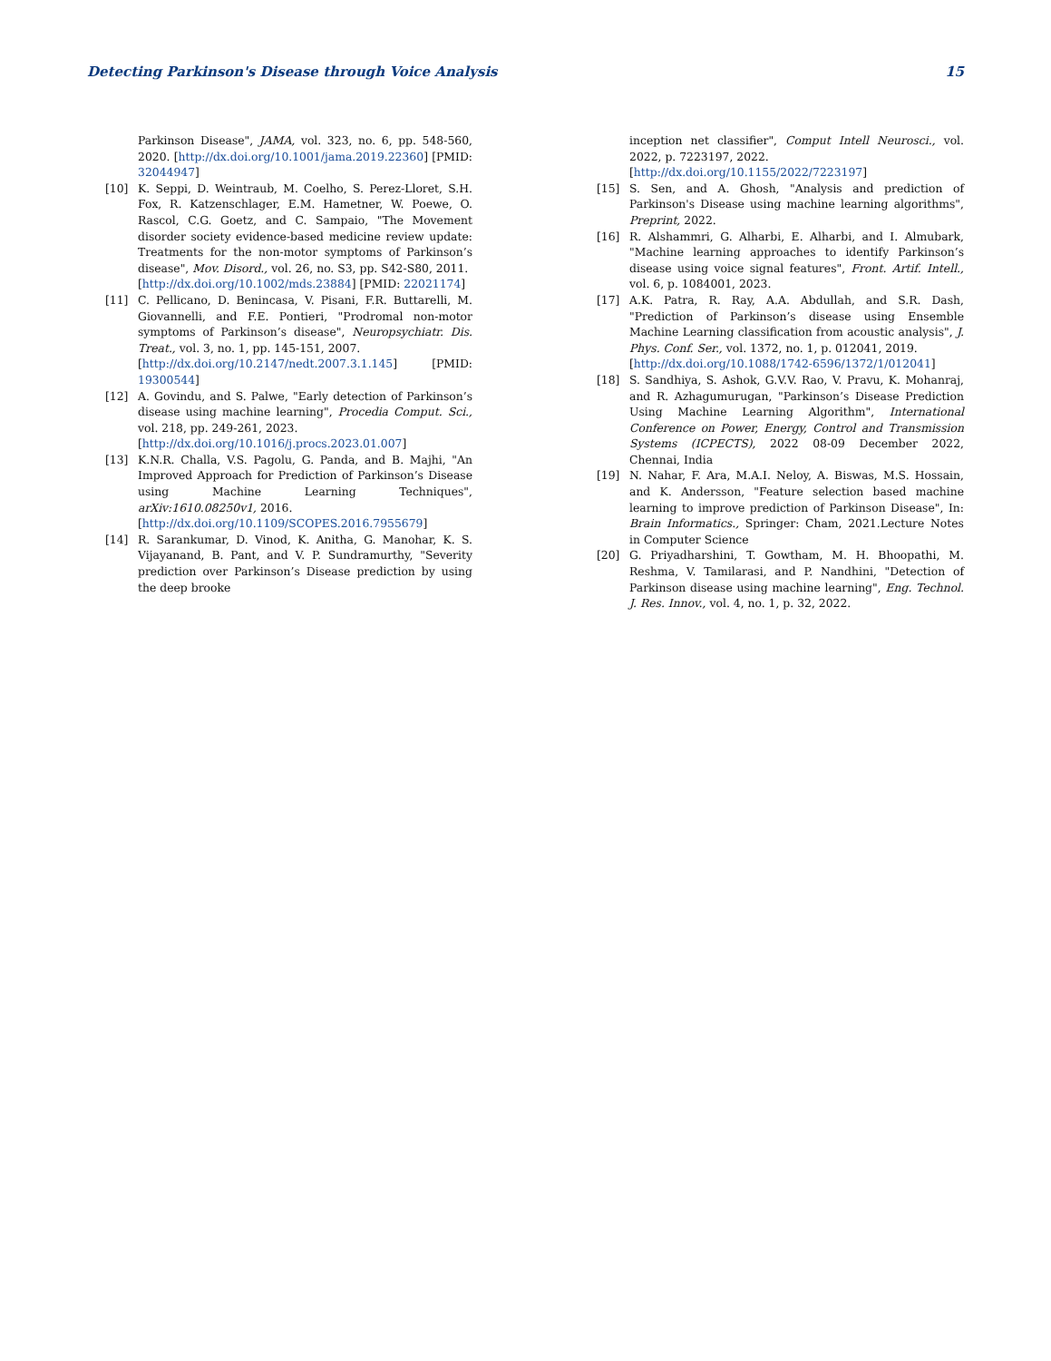Detecting Parkinson's Disease through Voice Analysis 15
Parkinson Disease", JAMA, vol. 323, no. 6, pp. 548-560, 2020. [http://dx.doi.org/10.1001/jama.2019.22360] [PMID: 32044947]
[10] K. Seppi, D. Weintraub, M. Coelho, S. Perez-Lloret, S.H. Fox, R. Katzenschlager, E.M. Hametner, W. Poewe, O. Rascol, C.G. Goetz, and C. Sampaio, "The Movement disorder society evidence-based medicine review update: Treatments for the non-motor symptoms of Parkinson’s disease", Mov. Disord., vol. 26, no. S3, pp. S42-S80, 2011.
[http://dx.doi.org/10.1002/mds.23884] [PMID: 22021174]
[11] C. Pellicano, D. Benincasa, V. Pisani, F.R. Buttarelli, M. Giovannelli, and F.E. Pontieri, "Prodromal non-motor symptoms of Parkinson’s disease", Neuropsychiatr. Dis. Treat., vol. 3, no. 1, pp. 145-151, 2007.
[http://dx.doi.org/10.2147/nedt.2007.3.1.145] [PMID: 19300544]
[12] A. Govindu, and S. Palwe, "Early detection of Parkinson’s disease using machine learning", Procedia Comput. Sci., vol. 218, pp. 249-261, 2023.
[http://dx.doi.org/10.1016/j.procs.2023.01.007]
[13] K.N.R. Challa, V.S. Pagolu, G. Panda, and B. Majhi, "An Improved Approach for Prediction of Parkinson’s Disease using Machine Learning Techniques", arXiv:1610.08250v1, 2016.
[http://dx.doi.org/10.1109/SCOPES.2016.7955679]
[14] R. Sarankumar, D. Vinod, K. Anitha, G. Manohar, K. S. Vijayanand, B. Pant, and V. P. Sundramurthy, "Severity prediction over Parkinson’s Disease prediction by using the deep brooke
inception net classifier", Comput Intell Neurosci., vol. 2022, p. 7223197, 2022.
[http://dx.doi.org/10.1155/2022/7223197]
[15] S. Sen, and A. Ghosh, "Analysis and prediction of Parkinson's Disease using machine learning algorithms", Preprint, 2022.
[16] R. Alshammri, G. Alharbi, E. Alharbi, and I. Almubark, "Machine learning approaches to identify Parkinson’s disease using voice signal features", Front. Artif. Intell., vol. 6, p. 1084001, 2023.
[17] A.K. Patra, R. Ray, A.A. Abdullah, and S.R. Dash, "Prediction of Parkinson’s disease using Ensemble Machine Learning classification from acoustic analysis", J. Phys. Conf. Ser., vol. 1372, no. 1, p. 012041, 2019.
[http://dx.doi.org/10.1088/1742-6596/1372/1/012041]
[18] S. Sandhiya, S. Ashok, G.V.V. Rao, V. Pravu, K. Mohanraj, and R. Azhagumurugan, "Parkinson’s Disease Prediction Using Machine Learning Algorithm", International Conference on Power, Energy, Control and Transmission Systems (ICPECTS), 2022 08-09 December 2022, Chennai, India
[19] N. Nahar, F. Ara, M.A.I. Neloy, A. Biswas, M.S. Hossain, and K. Andersson, "Feature selection based machine learning to improve prediction of Parkinson Disease", In: Brain Informatics., Springer: Cham, 2021.Lecture Notes in Computer Science
[20] G. Priyadharshini, T. Gowtham, M. H. Bhoopathi, M. Reshma, V. Tamilarasi, and P. Nandhini, "Detection of Parkinson disease using machine learning", Eng. Technol. J. Res. Innov., vol. 4, no. 1, p. 32, 2022.